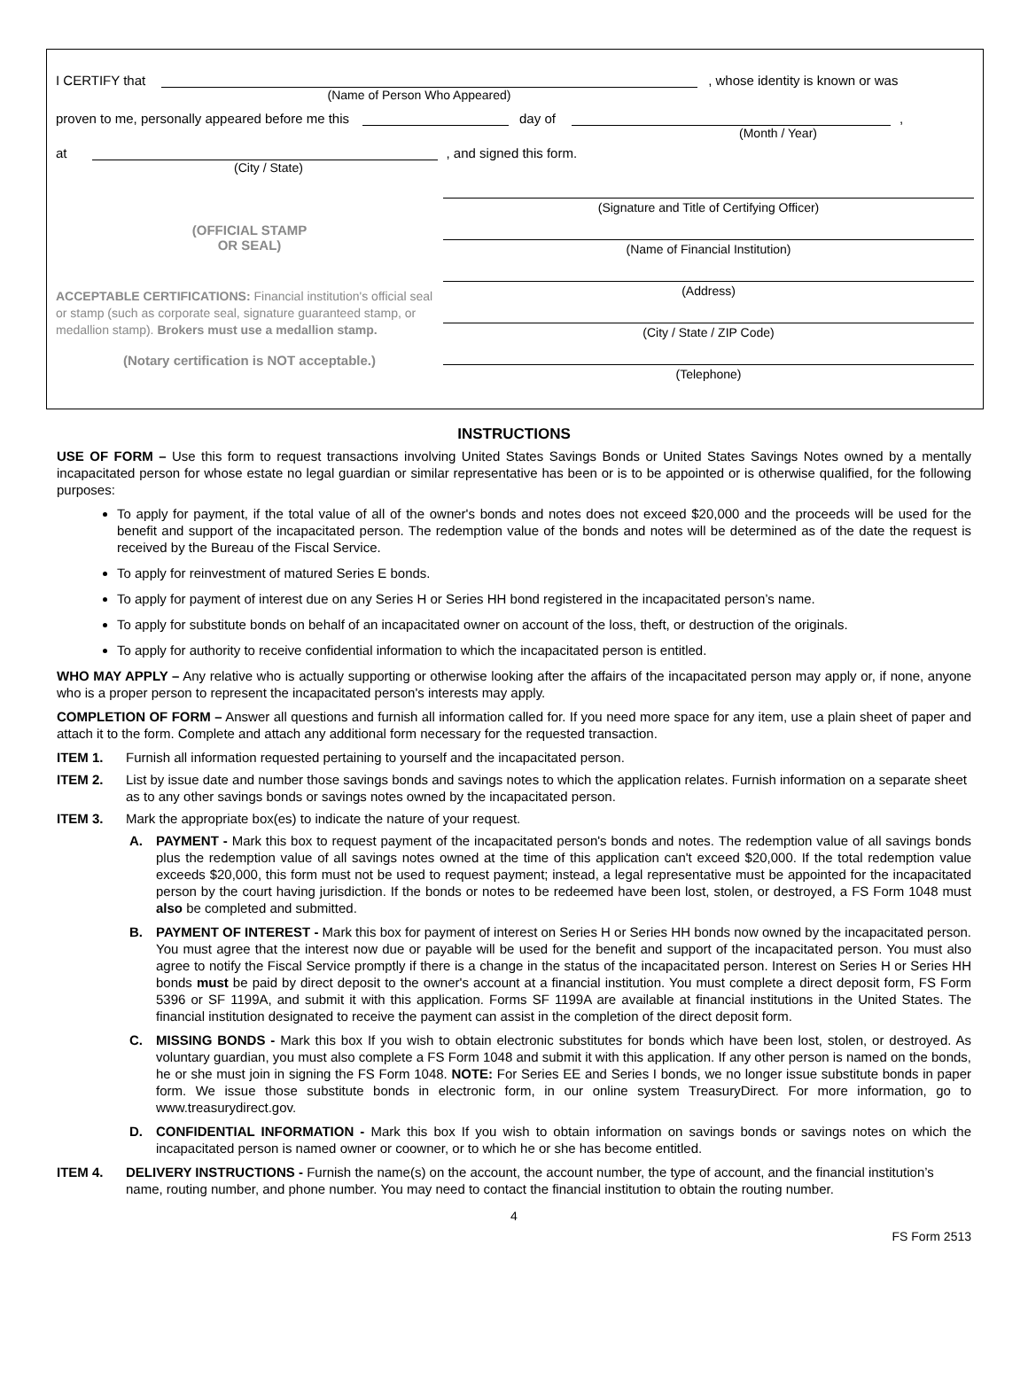I CERTIFY that
, whose identity is known or was
(Name of Person Who Appeared)
proven to me, personally appeared before me this
day of
,
(Month / Year)
at
, and signed this form.
(City / State)
(OFFICIAL STAMP
OR SEAL)
ACCEPTABLE CERTIFICATIONS: Financial institution's official seal or stamp (such as corporate seal, signature guaranteed stamp, or medallion stamp). Brokers must use a medallion stamp.
(Notary certification is NOT acceptable.)
(Signature and Title of Certifying Officer)
(Name of Financial Institution)
(Address)
(City / State / ZIP Code)
(Telephone)
INSTRUCTIONS
USE OF FORM – Use this form to request transactions involving United States Savings Bonds or United States Savings Notes owned by a mentally incapacitated person for whose estate no legal guardian or similar representative has been or is to be appointed or is otherwise qualified, for the following purposes:
To apply for payment, if the total value of all of the owner's bonds and notes does not exceed $20,000 and the proceeds will be used for the benefit and support of the incapacitated person. The redemption value of the bonds and notes will be determined as of the date the request is received by the Bureau of the Fiscal Service.
To apply for reinvestment of matured Series E bonds.
To apply for payment of interest due on any Series H or Series HH bond registered in the incapacitated person’s name.
To apply for substitute bonds on behalf of an incapacitated owner on account of the loss, theft, or destruction of the originals.
To apply for authority to receive confidential information to which the incapacitated person is entitled.
WHO MAY APPLY – Any relative who is actually supporting or otherwise looking after the affairs of the incapacitated person may apply or, if none, anyone who is a proper person to represent the incapacitated person's interests may apply.
COMPLETION OF FORM – Answer all questions and furnish all information called for. If you need more space for any item, use a plain sheet of paper and attach it to the form. Complete and attach any additional form necessary for the requested transaction.
ITEM 1. Furnish all information requested pertaining to yourself and the incapacitated person.
ITEM 2. List by issue date and number those savings bonds and savings notes to which the application relates. Furnish information on a separate sheet as to any other savings bonds or savings notes owned by the incapacitated person.
ITEM 3. Mark the appropriate box(es) to indicate the nature of your request.
A. PAYMENT - Mark this box to request payment of the incapacitated person's bonds and notes. The redemption value of all savings bonds plus the redemption value of all savings notes owned at the time of this application can't exceed $20,000. If the total redemption value exceeds $20,000, this form must not be used to request payment; instead, a legal representative must be appointed for the incapacitated person by the court having jurisdiction. If the bonds or notes to be redeemed have been lost, stolen, or destroyed, a FS Form 1048 must also be completed and submitted.
B. PAYMENT OF INTEREST - Mark this box for payment of interest on Series H or Series HH bonds now owned by the incapacitated person. You must agree that the interest now due or payable will be used for the benefit and support of the incapacitated person. You must also agree to notify the Fiscal Service promptly if there is a change in the status of the incapacitated person. Interest on Series H or Series HH bonds must be paid by direct deposit to the owner's account at a financial institution. You must complete a direct deposit form, FS Form 5396 or SF 1199A, and submit it with this application. Forms SF 1199A are available at financial institutions in the United States. The financial institution designated to receive the payment can assist in the completion of the direct deposit form.
C. MISSING BONDS - Mark this box If you wish to obtain electronic substitutes for bonds which have been lost, stolen, or destroyed. As voluntary guardian, you must also complete a FS Form 1048 and submit it with this application. If any other person is named on the bonds, he or she must join in signing the FS Form 1048. NOTE: For Series EE and Series I bonds, we no longer issue substitute bonds in paper form. We issue those substitute bonds in electronic form, in our online system TreasuryDirect. For more information, go to www.treasurydirect.gov.
D. CONFIDENTIAL INFORMATION - Mark this box If you wish to obtain information on savings bonds or savings notes on which the incapacitated person is named owner or coowner, or to which he or she has become entitled.
ITEM 4. DELIVERY INSTRUCTIONS - Furnish the name(s) on the account, the account number, the type of account, and the financial institution’s name, routing number, and phone number. You may need to contact the financial institution to obtain the routing number.
4
FS Form 2513